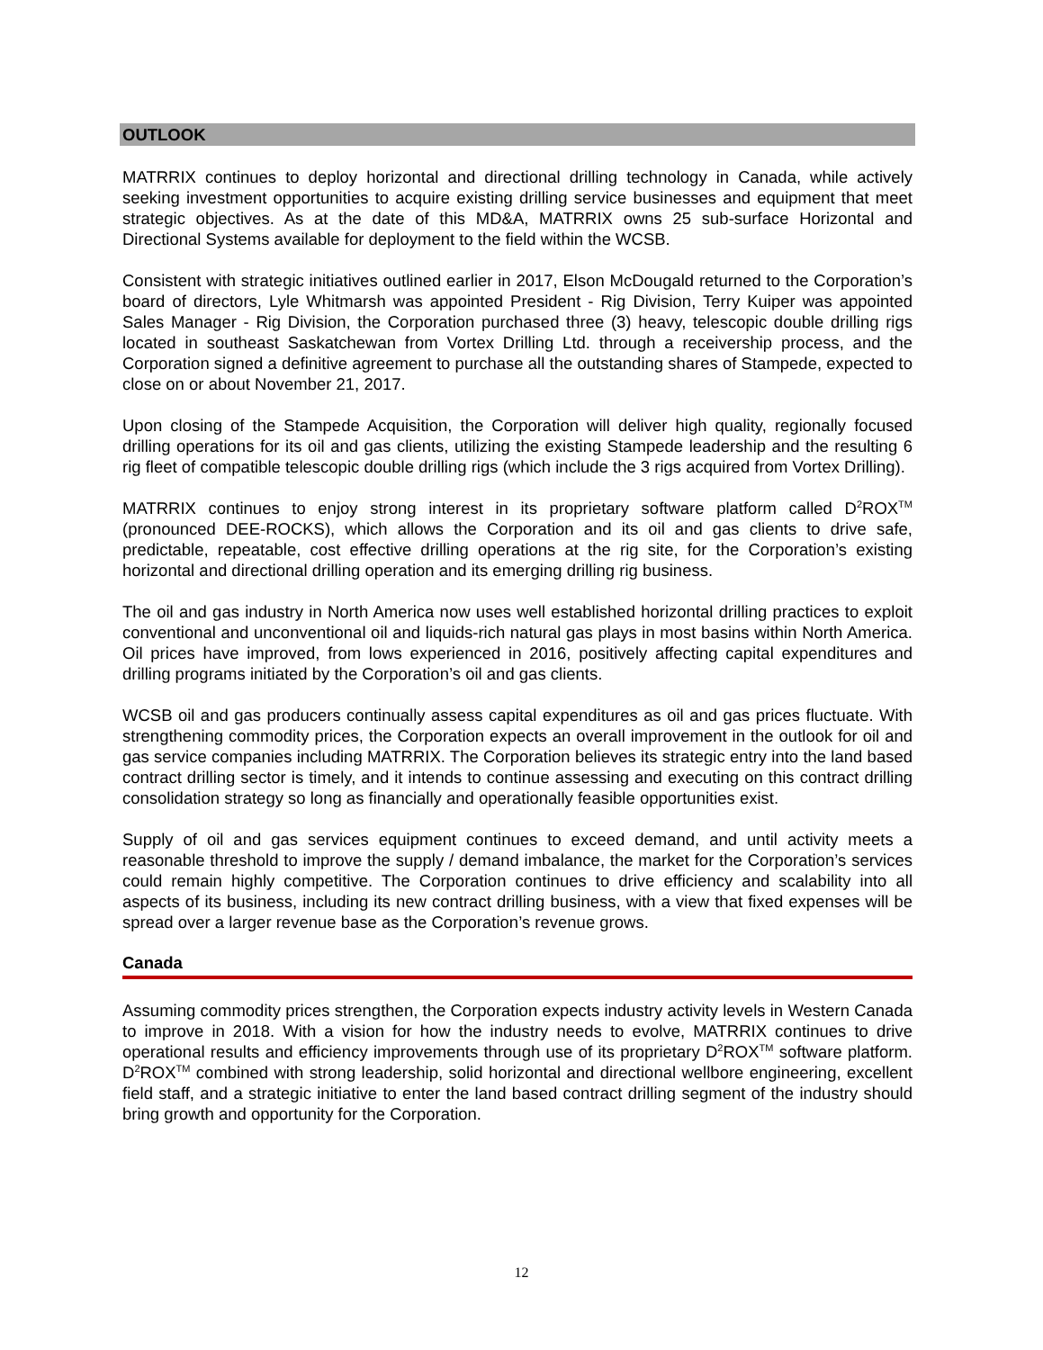OUTLOOK
MATRRIX continues to deploy horizontal and directional drilling technology in Canada, while actively seeking investment opportunities to acquire existing drilling service businesses and equipment that meet strategic objectives. As at the date of this MD&A, MATRRIX owns 25 sub-surface Horizontal and Directional Systems available for deployment to the field within the WCSB.
Consistent with strategic initiatives outlined earlier in 2017, Elson McDougald returned to the Corporation’s board of directors, Lyle Whitmarsh was appointed President - Rig Division, Terry Kuiper was appointed Sales Manager - Rig Division, the Corporation purchased three (3) heavy, telescopic double drilling rigs located in southeast Saskatchewan from Vortex Drilling Ltd. through a receivership process, and the Corporation signed a definitive agreement to purchase all the outstanding shares of Stampede, expected to close on or about November 21, 2017.
Upon closing of the Stampede Acquisition, the Corporation will deliver high quality, regionally focused drilling operations for its oil and gas clients, utilizing the existing Stampede leadership and the resulting 6 rig fleet of compatible telescopic double drilling rigs (which include the 3 rigs acquired from Vortex Drilling).
MATRRIX continues to enjoy strong interest in its proprietary software platform called D<sup>2</sup>ROX<sup>TM</sup> (pronounced DEE-ROCKS), which allows the Corporation and its oil and gas clients to drive safe, predictable, repeatable, cost effective drilling operations at the rig site, for the Corporation’s existing horizontal and directional drilling operation and its emerging drilling rig business.
The oil and gas industry in North America now uses well established horizontal drilling practices to exploit conventional and unconventional oil and liquids-rich natural gas plays in most basins within North America. Oil prices have improved, from lows experienced in 2016, positively affecting capital expenditures and drilling programs initiated by the Corporation’s oil and gas clients.
WCSB oil and gas producers continually assess capital expenditures as oil and gas prices fluctuate. With strengthening commodity prices, the Corporation expects an overall improvement in the outlook for oil and gas service companies including MATRRIX. The Corporation believes its strategic entry into the land based contract drilling sector is timely, and it intends to continue assessing and executing on this contract drilling consolidation strategy so long as financially and operationally feasible opportunities exist.
Supply of oil and gas services equipment continues to exceed demand, and until activity meets a reasonable threshold to improve the supply / demand imbalance, the market for the Corporation’s services could remain highly competitive. The Corporation continues to drive efficiency and scalability into all aspects of its business, including its new contract drilling business, with a view that fixed expenses will be spread over a larger revenue base as the Corporation’s revenue grows.
Canada
Assuming commodity prices strengthen, the Corporation expects industry activity levels in Western Canada to improve in 2018. With a vision for how the industry needs to evolve, MATRRIX continues to drive operational results and efficiency improvements through use of its proprietary D<sup>2</sup>ROX<sup>TM</sup> software platform. D<sup>2</sup>ROX<sup>TM</sup> combined with strong leadership, solid horizontal and directional wellbore engineering, excellent field staff, and a strategic initiative to enter the land based contract drilling segment of the industry should bring growth and opportunity for the Corporation.
12